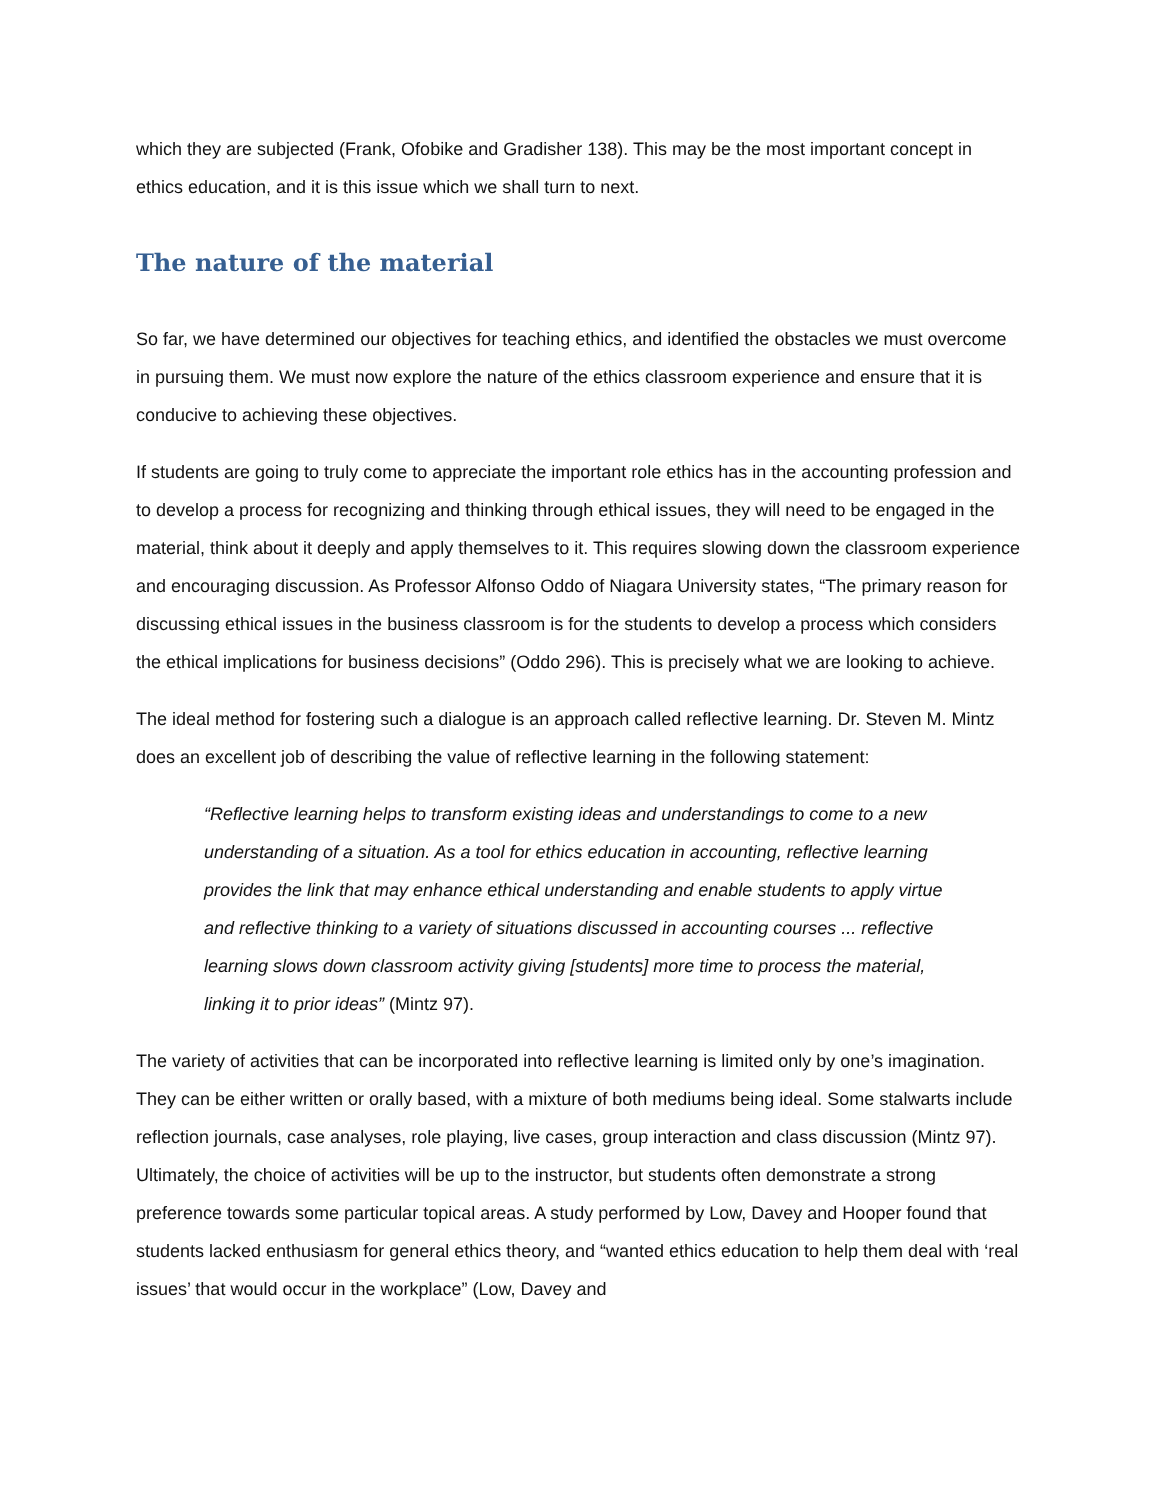which they are subjected (Frank, Ofobike and Gradisher 138). This may be the most important concept in ethics education, and it is this issue which we shall turn to next.
The nature of the material
So far, we have determined our objectives for teaching ethics, and identified the obstacles we must overcome in pursuing them. We must now explore the nature of the ethics classroom experience and ensure that it is conducive to achieving these objectives.
If students are going to truly come to appreciate the important role ethics has in the accounting profession and to develop a process for recognizing and thinking through ethical issues, they will need to be engaged in the material, think about it deeply and apply themselves to it. This requires slowing down the classroom experience and encouraging discussion. As Professor Alfonso Oddo of Niagara University states, “The primary reason for discussing ethical issues in the business classroom is for the students to develop a process which considers the ethical implications for business decisions” (Oddo 296). This is precisely what we are looking to achieve.
The ideal method for fostering such a dialogue is an approach called reflective learning. Dr. Steven M. Mintz does an excellent job of describing the value of reflective learning in the following statement:
“Reflective learning helps to transform existing ideas and understandings to come to a new understanding of a situation. As a tool for ethics education in accounting, reflective learning provides the link that may enhance ethical understanding and enable students to apply virtue and reflective thinking to a variety of situations discussed in accounting courses ... reflective learning slows down classroom activity giving [students] more time to process the material, linking it to prior ideas” (Mintz 97).
The variety of activities that can be incorporated into reflective learning is limited only by one’s imagination. They can be either written or orally based, with a mixture of both mediums being ideal. Some stalwarts include reflection journals, case analyses, role playing, live cases, group interaction and class discussion (Mintz 97). Ultimately, the choice of activities will be up to the instructor, but students often demonstrate a strong preference towards some particular topical areas. A study performed by Low, Davey and Hooper found that students lacked enthusiasm for general ethics theory, and “wanted ethics education to help them deal with ‘real issues’ that would occur in the workplace” (Low, Davey and